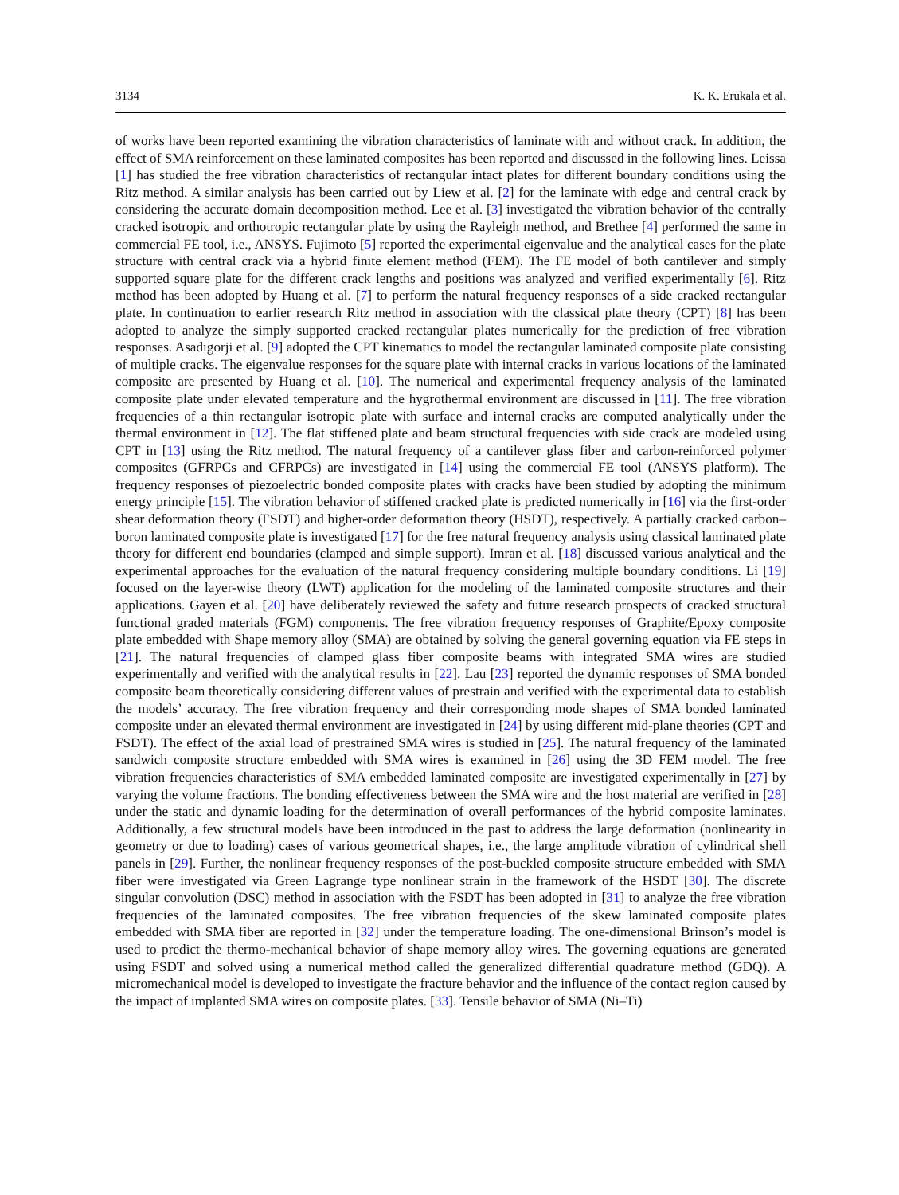3134 K. K. Erukala et al.
of works have been reported examining the vibration characteristics of laminate with and without crack. In addition, the effect of SMA reinforcement on these laminated composites has been reported and discussed in the following lines. Leissa [1] has studied the free vibration characteristics of rectangular intact plates for different boundary conditions using the Ritz method. A similar analysis has been carried out by Liew et al. [2] for the laminate with edge and central crack by considering the accurate domain decomposition method. Lee et al. [3] investigated the vibration behavior of the centrally cracked isotropic and orthotropic rectangular plate by using the Rayleigh method, and Brethee [4] performed the same in commercial FE tool, i.e., ANSYS. Fujimoto [5] reported the experimental eigenvalue and the analytical cases for the plate structure with central crack via a hybrid finite element method (FEM). The FE model of both cantilever and simply supported square plate for the different crack lengths and positions was analyzed and verified experimentally [6]. Ritz method has been adopted by Huang et al. [7] to perform the natural frequency responses of a side cracked rectangular plate. In continuation to earlier research Ritz method in association with the classical plate theory (CPT) [8] has been adopted to analyze the simply supported cracked rectangular plates numerically for the prediction of free vibration responses. Asadigorji et al. [9] adopted the CPT kinematics to model the rectangular laminated composite plate consisting of multiple cracks. The eigenvalue responses for the square plate with internal cracks in various locations of the laminated composite are presented by Huang et al. [10]. The numerical and experimental frequency analysis of the laminated composite plate under elevated temperature and the hygrothermal environment are discussed in [11]. The free vibration frequencies of a thin rectangular isotropic plate with surface and internal cracks are computed analytically under the thermal environment in [12]. The flat stiffened plate and beam structural frequencies with side crack are modeled using CPT in [13] using the Ritz method. The natural frequency of a cantilever glass fiber and carbon-reinforced polymer composites (GFRPCs and CFRPCs) are investigated in [14] using the commercial FE tool (ANSYS platform). The frequency responses of piezoelectric bonded composite plates with cracks have been studied by adopting the minimum energy principle [15]. The vibration behavior of stiffened cracked plate is predicted numerically in [16] via the first-order shear deformation theory (FSDT) and higher-order deformation theory (HSDT), respectively. A partially cracked carbon–boron laminated composite plate is investigated [17] for the free natural frequency analysis using classical laminated plate theory for different end boundaries (clamped and simple support). Imran et al. [18] discussed various analytical and the experimental approaches for the evaluation of the natural frequency considering multiple boundary conditions. Li [19] focused on the layer-wise theory (LWT) application for the modeling of the laminated composite structures and their applications. Gayen et al. [20] have deliberately reviewed the safety and future research prospects of cracked structural functional graded materials (FGM) components. The free vibration frequency responses of Graphite/Epoxy composite plate embedded with Shape memory alloy (SMA) are obtained by solving the general governing equation via FE steps in [21]. The natural frequencies of clamped glass fiber composite beams with integrated SMA wires are studied experimentally and verified with the analytical results in [22]. Lau [23] reported the dynamic responses of SMA bonded composite beam theoretically considering different values of prestrain and verified with the experimental data to establish the models’ accuracy. The free vibration frequency and their corresponding mode shapes of SMA bonded laminated composite under an elevated thermal environment are investigated in [24] by using different mid-plane theories (CPT and FSDT). The effect of the axial load of prestrained SMA wires is studied in [25]. The natural frequency of the laminated sandwich composite structure embedded with SMA wires is examined in [26] using the 3D FEM model. The free vibration frequencies characteristics of SMA embedded laminated composite are investigated experimentally in [27] by varying the volume fractions. The bonding effectiveness between the SMA wire and the host material are verified in [28] under the static and dynamic loading for the determination of overall performances of the hybrid composite laminates. Additionally, a few structural models have been introduced in the past to address the large deformation (nonlinearity in geometry or due to loading) cases of various geometrical shapes, i.e., the large amplitude vibration of cylindrical shell panels in [29]. Further, the nonlinear frequency responses of the post-buckled composite structure embedded with SMA fiber were investigated via Green Lagrange type nonlinear strain in the framework of the HSDT [30]. The discrete singular convolution (DSC) method in association with the FSDT has been adopted in [31] to analyze the free vibration frequencies of the laminated composites. The free vibration frequencies of the skew laminated composite plates embedded with SMA fiber are reported in [32] under the temperature loading. The one-dimensional Brinson’s model is used to predict the thermo-mechanical behavior of shape memory alloy wires. The governing equations are generated using FSDT and solved using a numerical method called the generalized differential quadrature method (GDQ). A micromechanical model is developed to investigate the fracture behavior and the influence of the contact region caused by the impact of implanted SMA wires on composite plates. [33]. Tensile behavior of SMA (Ni–Ti)